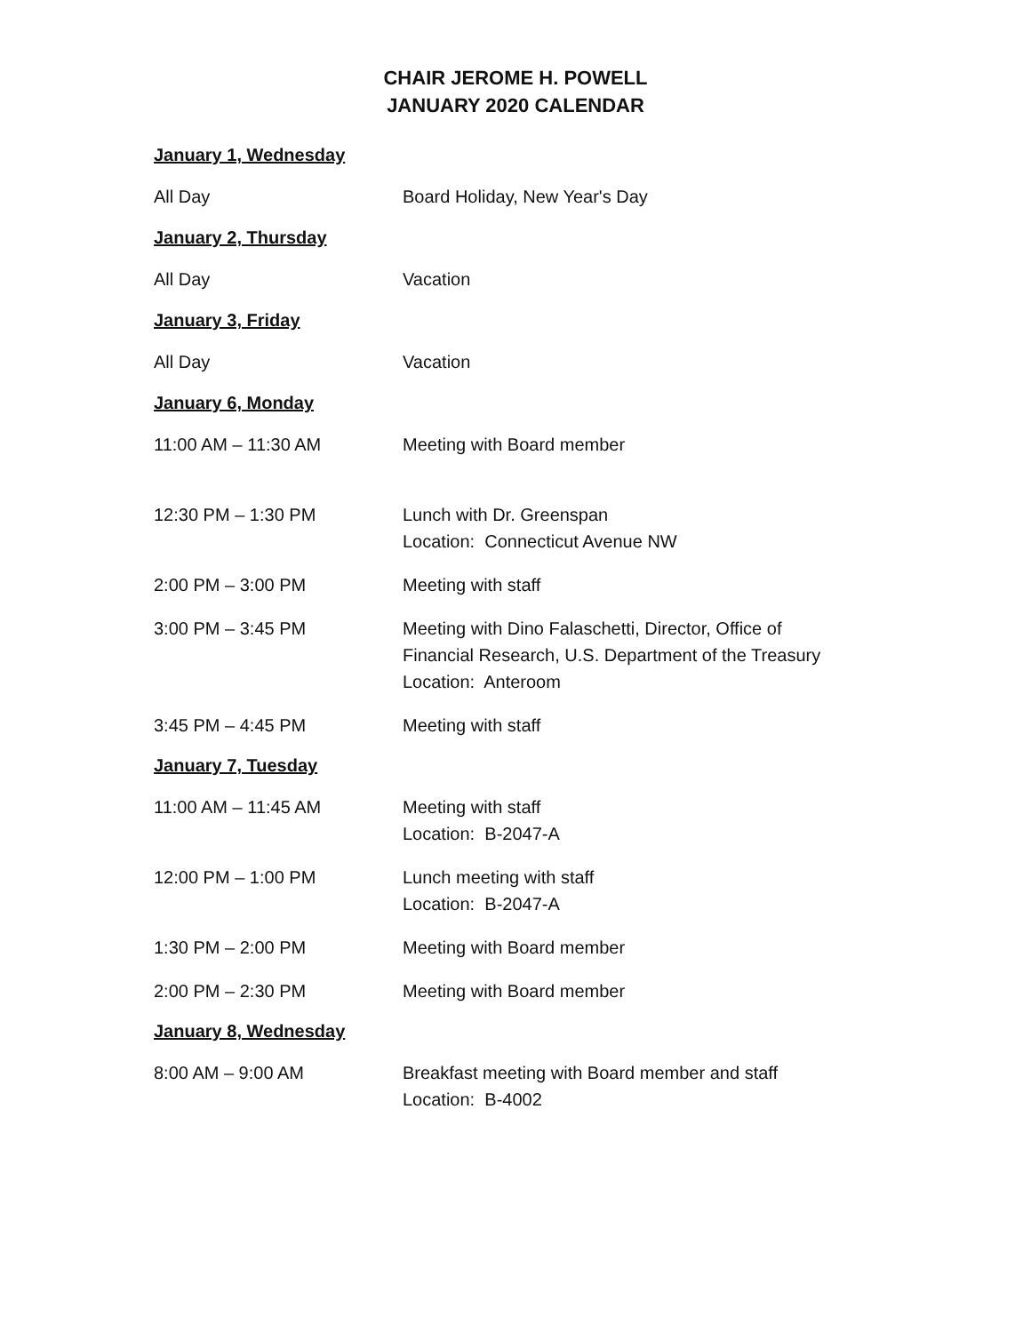CHAIR JEROME H. POWELL
JANUARY 2020 CALENDAR
January 1, Wednesday
All Day Board Holiday, New Year's Day
January 2, Thursday
All Day Vacation
January 3, Friday
All Day Vacation
January 6, Monday
11:00 AM – 11:30 AM Meeting with Board member
12:30 PM – 1:30 PM Lunch with Dr. Greenspan
Location: Connecticut Avenue NW
2:00 PM – 3:00 PM Meeting with staff
3:00 PM – 3:45 PM Meeting with Dino Falaschetti, Director, Office of
Financial Research, U.S. Department of the Treasury
Location: Anteroom
3:45 PM – 4:45 PM Meeting with staff
January 7, Tuesday
11:00 AM – 11:45 AM Meeting with staff
Location: B-2047-A
12:00 PM – 1:00 PM Lunch meeting with staff
Location: B-2047-A
1:30 PM – 2:00 PM Meeting with Board member
2:00 PM – 2:30 PM Meeting with Board member
January 8, Wednesday
8:00 AM – 9:00 AM Breakfast meeting with Board member and staff
Location: B-4002